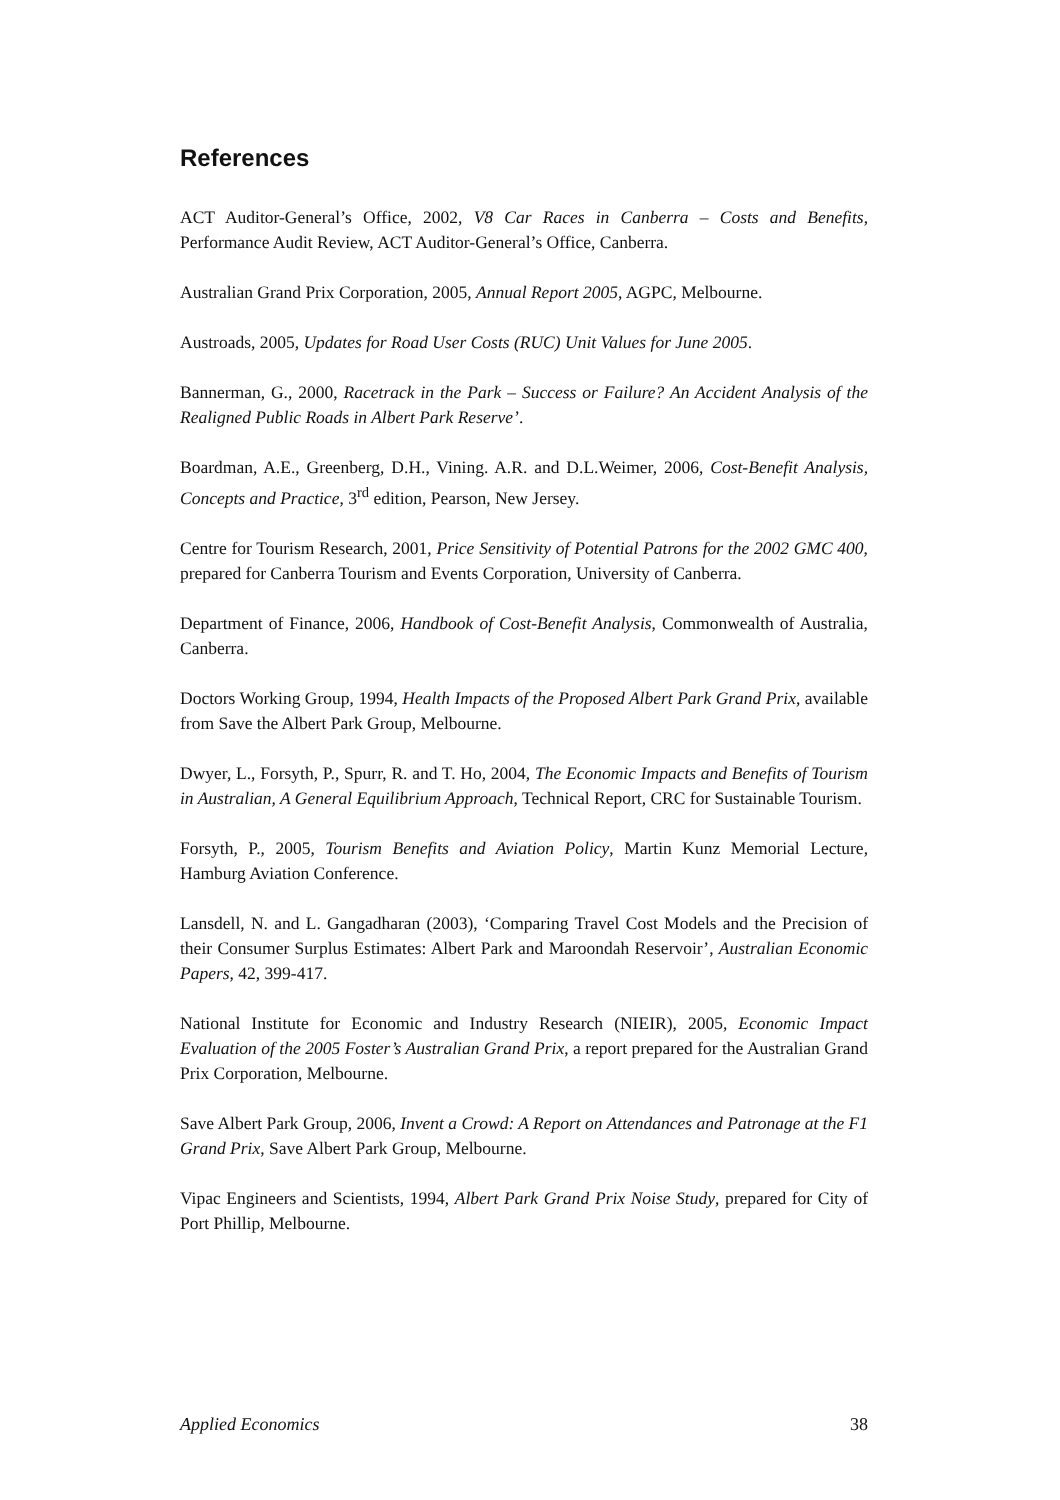References
ACT Auditor-General’s Office, 2002, V8 Car Races in Canberra – Costs and Benefits, Performance Audit Review, ACT Auditor-General’s Office, Canberra.
Australian Grand Prix Corporation, 2005, Annual Report 2005, AGPC, Melbourne.
Austroads, 2005, Updates for Road User Costs (RUC) Unit Values for June 2005.
Bannerman, G., 2000, Racetrack in the Park – Success or Failure? An Accident Analysis of the Realigned Public Roads in Albert Park Reserve’.
Boardman, A.E., Greenberg, D.H., Vining. A.R. and D.L.Weimer, 2006, Cost-Benefit Analysis, Concepts and Practice, 3<sup>rd</sup> edition, Pearson, New Jersey.
Centre for Tourism Research, 2001, Price Sensitivity of Potential Patrons for the 2002 GMC 400, prepared for Canberra Tourism and Events Corporation, University of Canberra.
Department of Finance, 2006, Handbook of Cost-Benefit Analysis, Commonwealth of Australia, Canberra.
Doctors Working Group, 1994, Health Impacts of the Proposed Albert Park Grand Prix, available from Save the Albert Park Group, Melbourne.
Dwyer, L., Forsyth, P., Spurr, R. and T. Ho, 2004, The Economic Impacts and Benefits of Tourism in Australian, A General Equilibrium Approach, Technical Report, CRC for Sustainable Tourism.
Forsyth, P., 2005, Tourism Benefits and Aviation Policy, Martin Kunz Memorial Lecture, Hamburg Aviation Conference.
Lansdell, N. and L. Gangadharan (2003), ‘Comparing Travel Cost Models and the Precision of their Consumer Surplus Estimates: Albert Park and Maroondah Reservoir’, Australian Economic Papers, 42, 399-417.
National Institute for Economic and Industry Research (NIEIR), 2005, Economic Impact Evaluation of the 2005 Foster’s Australian Grand Prix, a report prepared for the Australian Grand Prix Corporation, Melbourne.
Save Albert Park Group, 2006, Invent a Crowd: A Report on Attendances and Patronage at the F1 Grand Prix, Save Albert Park Group, Melbourne.
Vipac Engineers and Scientists, 1994, Albert Park Grand Prix Noise Study, prepared for City of Port Phillip, Melbourne.
Applied Economics 38